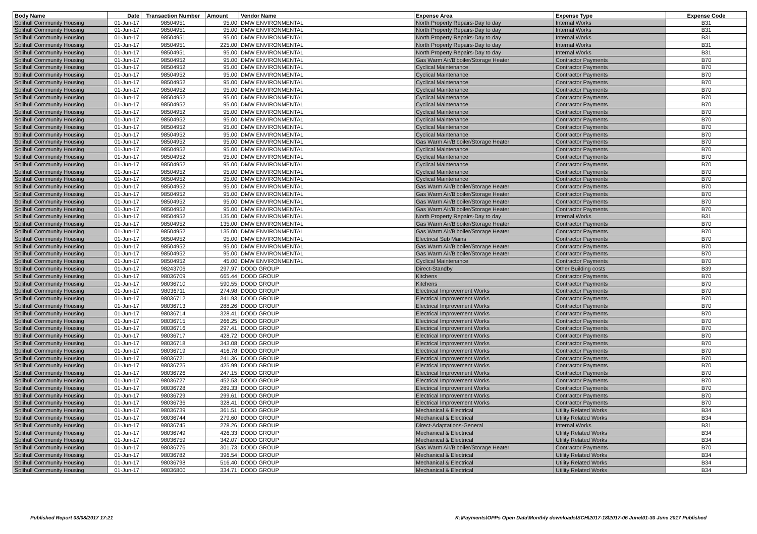| Body Name | Date | Transaction Number | Amount | Vendor Name | Expense Area | Expense Type | Expense Code |
| --- | --- | --- | --- | --- | --- | --- | --- |
| Solihull Community Housing | 01-Jun-17 | 98504951 | 95.00 | DMW ENVIRONMENTAL | North Property Repairs-Day to day | Internal Works | B31 |
| Solihull Community Housing | 01-Jun-17 | 98504951 | 95.00 | DMW ENVIRONMENTAL | North Property Repairs-Day to day | Internal Works | B31 |
| Solihull Community Housing | 01-Jun-17 | 98504951 | 95.00 | DMW ENVIRONMENTAL | North Property Repairs-Day to day | Internal Works | B31 |
| Solihull Community Housing | 01-Jun-17 | 98504951 | 225.00 | DMW ENVIRONMENTAL | North Property Repairs-Day to day | Internal Works | B31 |
| Solihull Community Housing | 01-Jun-17 | 98504951 | 95.00 | DMW ENVIRONMENTAL | North Property Repairs-Day to day | Internal Works | B31 |
| Solihull Community Housing | 01-Jun-17 | 98504952 | 95.00 | DMW ENVIRONMENTAL | Gas Warm Air/B'boiler/Storage Heater | Contractor Payments | B70 |
| Solihull Community Housing | 01-Jun-17 | 98504952 | 95.00 | DMW ENVIRONMENTAL | Cyclical Maintenance | Contractor Payments | B70 |
| Solihull Community Housing | 01-Jun-17 | 98504952 | 95.00 | DMW ENVIRONMENTAL | Cyclical Maintenance | Contractor Payments | B70 |
| Solihull Community Housing | 01-Jun-17 | 98504952 | 95.00 | DMW ENVIRONMENTAL | Cyclical Maintenance | Contractor Payments | B70 |
| Solihull Community Housing | 01-Jun-17 | 98504952 | 95.00 | DMW ENVIRONMENTAL | Cyclical Maintenance | Contractor Payments | B70 |
| Solihull Community Housing | 01-Jun-17 | 98504952 | 95.00 | DMW ENVIRONMENTAL | Cyclical Maintenance | Contractor Payments | B70 |
| Solihull Community Housing | 01-Jun-17 | 98504952 | 95.00 | DMW ENVIRONMENTAL | Cyclical Maintenance | Contractor Payments | B70 |
| Solihull Community Housing | 01-Jun-17 | 98504952 | 95.00 | DMW ENVIRONMENTAL | Cyclical Maintenance | Contractor Payments | B70 |
| Solihull Community Housing | 01-Jun-17 | 98504952 | 95.00 | DMW ENVIRONMENTAL | Cyclical Maintenance | Contractor Payments | B70 |
| Solihull Community Housing | 01-Jun-17 | 98504952 | 95.00 | DMW ENVIRONMENTAL | Cyclical Maintenance | Contractor Payments | B70 |
| Solihull Community Housing | 01-Jun-17 | 98504952 | 95.00 | DMW ENVIRONMENTAL | Cyclical Maintenance | Contractor Payments | B70 |
| Solihull Community Housing | 01-Jun-17 | 98504952 | 95.00 | DMW ENVIRONMENTAL | Gas Warm Air/B'boiler/Storage Heater | Contractor Payments | B70 |
| Solihull Community Housing | 01-Jun-17 | 98504952 | 95.00 | DMW ENVIRONMENTAL | Cyclical Maintenance | Contractor Payments | B70 |
| Solihull Community Housing | 01-Jun-17 | 98504952 | 95.00 | DMW ENVIRONMENTAL | Cyclical Maintenance | Contractor Payments | B70 |
| Solihull Community Housing | 01-Jun-17 | 98504952 | 95.00 | DMW ENVIRONMENTAL | Cyclical Maintenance | Contractor Payments | B70 |
| Solihull Community Housing | 01-Jun-17 | 98504952 | 95.00 | DMW ENVIRONMENTAL | Cyclical Maintenance | Contractor Payments | B70 |
| Solihull Community Housing | 01-Jun-17 | 98504952 | 95.00 | DMW ENVIRONMENTAL | Cyclical Maintenance | Contractor Payments | B70 |
| Solihull Community Housing | 01-Jun-17 | 98504952 | 95.00 | DMW ENVIRONMENTAL | Gas Warm Air/B'boiler/Storage Heater | Contractor Payments | B70 |
| Solihull Community Housing | 01-Jun-17 | 98504952 | 95.00 | DMW ENVIRONMENTAL | Gas Warm Air/B'boiler/Storage Heater | Contractor Payments | B70 |
| Solihull Community Housing | 01-Jun-17 | 98504952 | 95.00 | DMW ENVIRONMENTAL | Gas Warm Air/B'boiler/Storage Heater | Contractor Payments | B70 |
| Solihull Community Housing | 01-Jun-17 | 98504952 | 95.00 | DMW ENVIRONMENTAL | Gas Warm Air/B'boiler/Storage Heater | Contractor Payments | B70 |
| Solihull Community Housing | 01-Jun-17 | 98504952 | 135.00 | DMW ENVIRONMENTAL | North Property Repairs-Day to day | Internal Works | B31 |
| Solihull Community Housing | 01-Jun-17 | 98504952 | 135.00 | DMW ENVIRONMENTAL | Gas Warm Air/B'boiler/Storage Heater | Contractor Payments | B70 |
| Solihull Community Housing | 01-Jun-17 | 98504952 | 135.00 | DMW ENVIRONMENTAL | Gas Warm Air/B'boiler/Storage Heater | Contractor Payments | B70 |
| Solihull Community Housing | 01-Jun-17 | 98504952 | 95.00 | DMW ENVIRONMENTAL | Electrical Sub Mains | Contractor Payments | B70 |
| Solihull Community Housing | 01-Jun-17 | 98504952 | 95.00 | DMW ENVIRONMENTAL | Gas Warm Air/B'boiler/Storage Heater | Contractor Payments | B70 |
| Solihull Community Housing | 01-Jun-17 | 98504952 | 95.00 | DMW ENVIRONMENTAL | Gas Warm Air/B'boiler/Storage Heater | Contractor Payments | B70 |
| Solihull Community Housing | 01-Jun-17 | 98504952 | 45.00 | DMW ENVIRONMENTAL | Cyclical Maintenance | Contractor Payments | B70 |
| Solihull Community Housing | 01-Jun-17 | 98243706 | 297.97 | DODD GROUP | Direct-Standby | Other Building costs | B39 |
| Solihull Community Housing | 01-Jun-17 | 98036709 | 665.44 | DODD GROUP | Kitchens | Contractor Payments | B70 |
| Solihull Community Housing | 01-Jun-17 | 98036710 | 590.55 | DODD GROUP | Kitchens | Contractor Payments | B70 |
| Solihull Community Housing | 01-Jun-17 | 98036711 | 274.98 | DODD GROUP | Electrical Improvement Works | Contractor Payments | B70 |
| Solihull Community Housing | 01-Jun-17 | 98036712 | 341.93 | DODD GROUP | Electrical Improvement Works | Contractor Payments | B70 |
| Solihull Community Housing | 01-Jun-17 | 98036713 | 288.26 | DODD GROUP | Electrical Improvement Works | Contractor Payments | B70 |
| Solihull Community Housing | 01-Jun-17 | 98036714 | 328.41 | DODD GROUP | Electrical Improvement Works | Contractor Payments | B70 |
| Solihull Community Housing | 01-Jun-17 | 98036715 | 266.25 | DODD GROUP | Electrical Improvement Works | Contractor Payments | B70 |
| Solihull Community Housing | 01-Jun-17 | 98036716 | 297.41 | DODD GROUP | Electrical Improvement Works | Contractor Payments | B70 |
| Solihull Community Housing | 01-Jun-17 | 98036717 | 428.72 | DODD GROUP | Electrical Improvement Works | Contractor Payments | B70 |
| Solihull Community Housing | 01-Jun-17 | 98036718 | 343.08 | DODD GROUP | Electrical Improvement Works | Contractor Payments | B70 |
| Solihull Community Housing | 01-Jun-17 | 98036719 | 416.78 | DODD GROUP | Electrical Improvement Works | Contractor Payments | B70 |
| Solihull Community Housing | 01-Jun-17 | 98036721 | 241.36 | DODD GROUP | Electrical Improvement Works | Contractor Payments | B70 |
| Solihull Community Housing | 01-Jun-17 | 98036725 | 425.99 | DODD GROUP | Electrical Improvement Works | Contractor Payments | B70 |
| Solihull Community Housing | 01-Jun-17 | 98036726 | 247.15 | DODD GROUP | Electrical Improvement Works | Contractor Payments | B70 |
| Solihull Community Housing | 01-Jun-17 | 98036727 | 452.53 | DODD GROUP | Electrical Improvement Works | Contractor Payments | B70 |
| Solihull Community Housing | 01-Jun-17 | 98036728 | 289.33 | DODD GROUP | Electrical Improvement Works | Contractor Payments | B70 |
| Solihull Community Housing | 01-Jun-17 | 98036729 | 299.61 | DODD GROUP | Electrical Improvement Works | Contractor Payments | B70 |
| Solihull Community Housing | 01-Jun-17 | 98036736 | 328.41 | DODD GROUP | Electrical Improvement Works | Contractor Payments | B70 |
| Solihull Community Housing | 01-Jun-17 | 98036739 | 361.51 | DODD GROUP | Mechanical & Electrical | Utility Related Works | B34 |
| Solihull Community Housing | 01-Jun-17 | 98036744 | 279.60 | DODD GROUP | Mechanical & Electrical | Utility Related Works | B34 |
| Solihull Community Housing | 01-Jun-17 | 98036745 | 278.26 | DODD GROUP | Direct-Adaptations-General | Internal Works | B31 |
| Solihull Community Housing | 01-Jun-17 | 98036749 | 426.33 | DODD GROUP | Mechanical & Electrical | Utility Related Works | B34 |
| Solihull Community Housing | 01-Jun-17 | 98036759 | 342.07 | DODD GROUP | Mechanical & Electrical | Utility Related Works | B34 |
| Solihull Community Housing | 01-Jun-17 | 98036776 | 301.73 | DODD GROUP | Gas Warm Air/B'boiler/Storage Heater | Contractor Payments | B70 |
| Solihull Community Housing | 01-Jun-17 | 98036782 | 396.54 | DODD GROUP | Mechanical & Electrical | Utility Related Works | B34 |
| Solihull Community Housing | 01-Jun-17 | 98036798 | 516.40 | DODD GROUP | Mechanical & Electrical | Utility Related Works | B34 |
| Solihull Community Housing | 01-Jun-17 | 98036800 | 334.71 | DODD GROUP | Mechanical & Electrical | Utility Related Works | B34 |
Published Report 03/08/2017 17:21 K:\Payments\OPPs Open Data\Monthly downloads\SCH\2017-18\2017-06 June\01-30 June 2017 Published